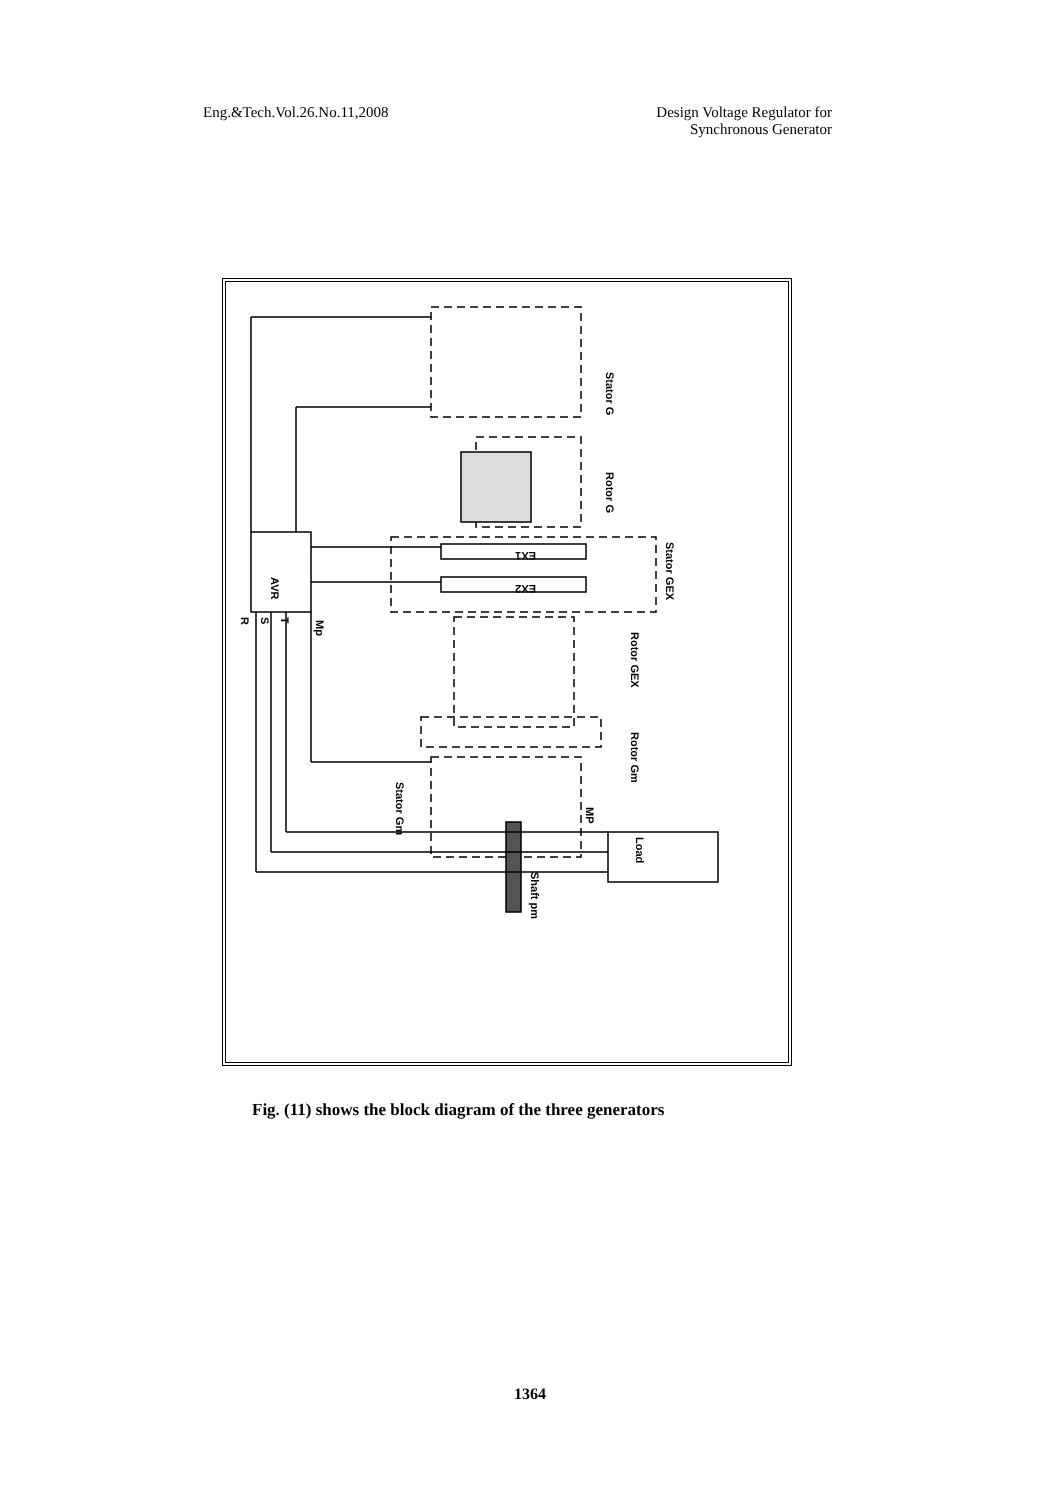Eng.&Tech.Vol.26.No.11,2008 Design Voltage Regulator for
Synchronous Generator
Stator G
Rotor G
Stator GEX
AVR
EX1
EX2
Rotor GEX
Rotor Gm
Stator Gm
Load
Shaft pm
MP
Mp
R
S
T
Fig. (11) shows the block diagram of the three generators
1364